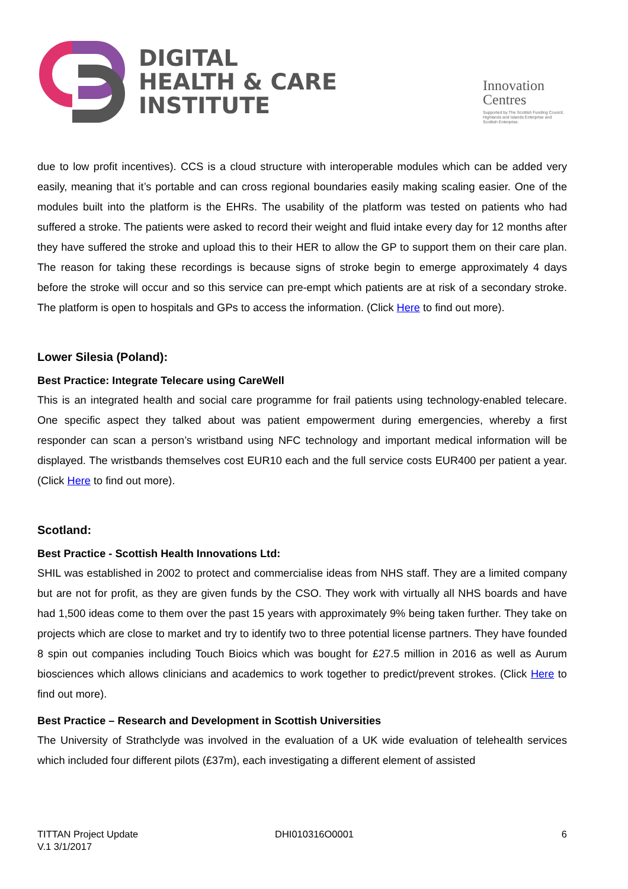DIGITAL
HEALTH & CARE
INSTITUTE
Innovation
Centres
Supported by The Scottish Funding Council, Highlands and Islands Enterprise and Scottish Enterprise.
due to low profit incentives). CCS is a cloud structure with interoperable modules which can be added very easily, meaning that it’s portable and can cross regional boundaries easily making scaling easier. One of the modules built into the platform is the EHRs. The usability of the platform was tested on patients who had suffered a stroke. The patients were asked to record their weight and fluid intake every day for 12 months after they have suffered the stroke and upload this to their HER to allow the GP to support them on their care plan. The reason for taking these recordings is because signs of stroke begin to emerge approximately 4 days before the stroke will occur and so this service can pre-empt which patients are at risk of a secondary stroke. The platform is open to hospitals and GPs to access the information. (Click Here to find out more).
Lower Silesia (Poland):
Best Practice: Integrate Telecare using CareWell
This is an integrated health and social care programme for frail patients using technology-enabled telecare. One specific aspect they talked about was patient empowerment during emergencies, whereby a first responder can scan a person’s wristband using NFC technology and important medical information will be displayed. The wristbands themselves cost EUR10 each and the full service costs EUR400 per patient a year. (Click Here to find out more).
Scotland:
Best Practice - Scottish Health Innovations Ltd:
SHIL was established in 2002 to protect and commercialise ideas from NHS staff. They are a limited company but are not for profit, as they are given funds by the CSO. They work with virtually all NHS boards and have had 1,500 ideas come to them over the past 15 years with approximately 9% being taken further. They take on projects which are close to market and try to identify two to three potential license partners. They have founded 8 spin out companies including Touch Bioics which was bought for £27.5 million in 2016 as well as Aurum biosciences which allows clinicians and academics to work together to predict/prevent strokes. (Click Here to find out more).
Best Practice – Research and Development in Scottish Universities
The University of Strathclyde was involved in the evaluation of a UK wide evaluation of telehealth services which included four different pilots (£37m), each investigating a different element of assisted
TITTAN Project Update
V.1 3/1/2017
DHI010316O0001 6